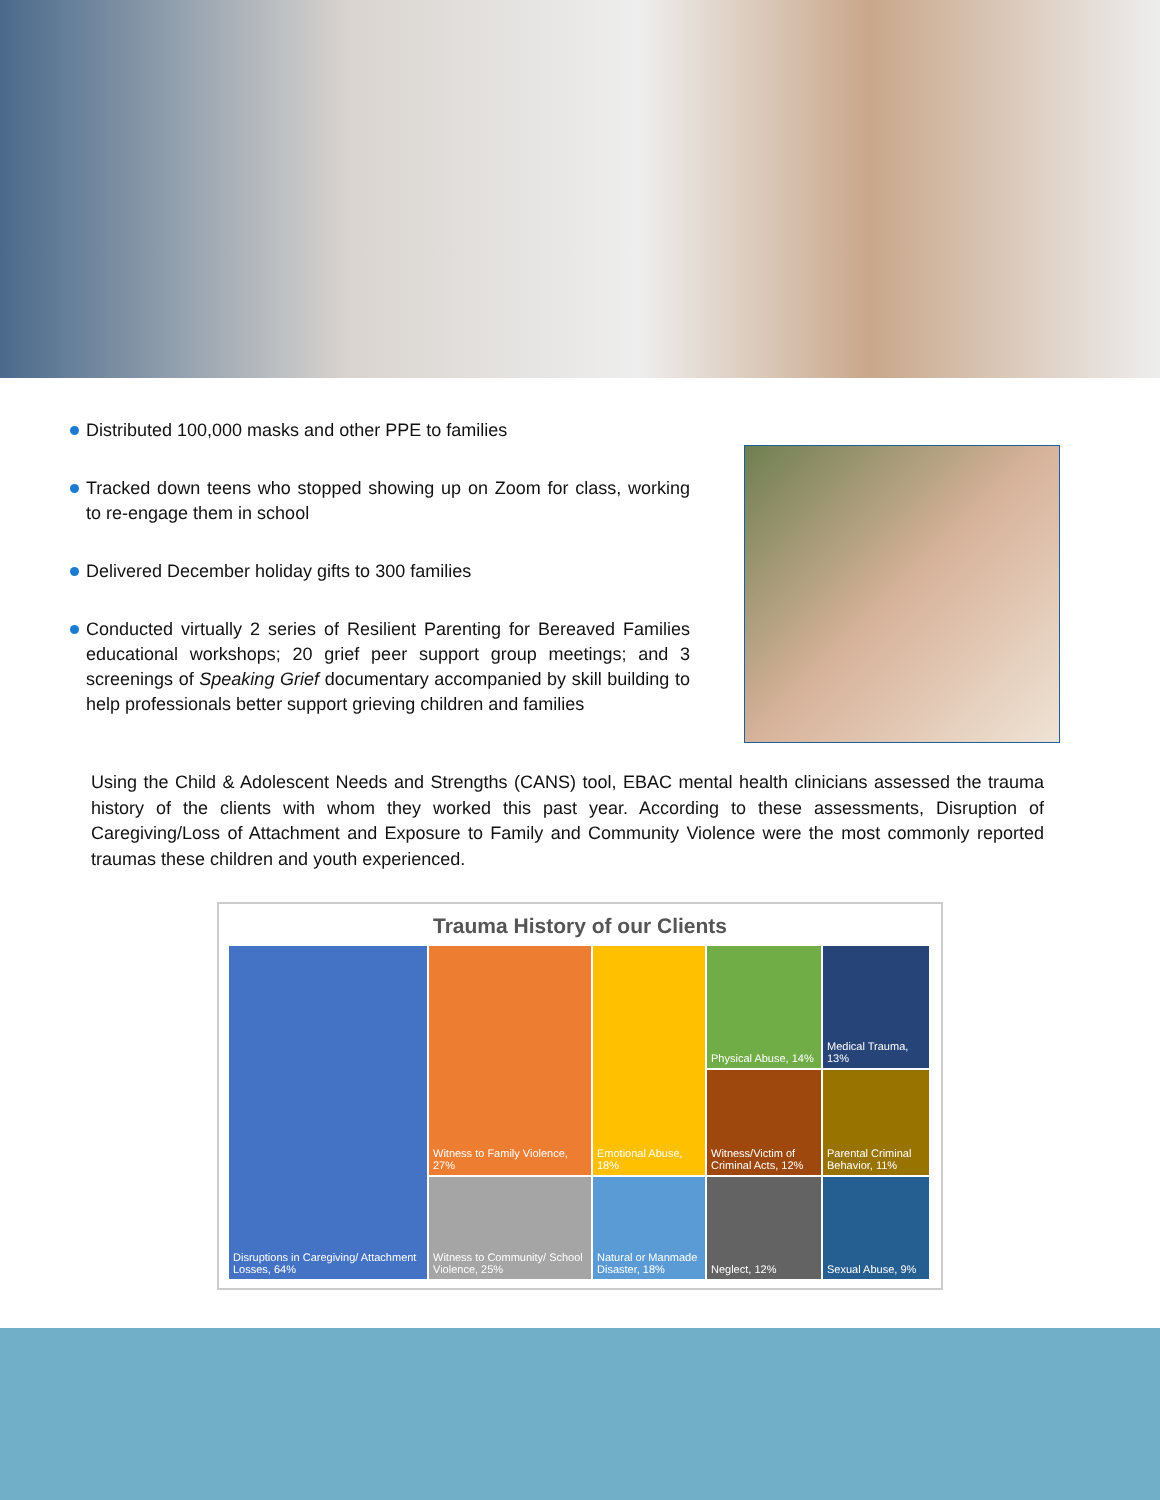Distributed 100,000 masks and other PPE to families
Tracked down teens who stopped showing up on Zoom for class, working to re-engage them in school
Delivered December holiday gifts to 300 families
Conducted virtually 2 series of Resilient Parenting for Bereaved Families educational workshops; 20 grief peer support group meetings; and 3 screenings of Speaking Grief documentary accompanied by skill building to help professionals better support grieving children and families
Using the Child & Adolescent Needs and Strengths (CANS) tool, EBAC mental health clinicians assessed the trauma history of the clients with whom they worked this past year. According to these assessments, Disruption of Caregiving/Loss of Attachment and Exposure to Family and Community Violence were the most commonly reported traumas these children and youth experienced.
Trauma History of our Clients
Disruptions in Caregiving/ Attachment Losses, 64%
Witness to Family Violence, 27%
Emotional Abuse, 18%
Physical Abuse, 14%
Medical Trauma, 13%
Witness/Victim of Criminal Acts, 12%
Parental Criminal Behavior, 11%
Witness to Community/ School Violence, 25%
Natural or Manmade Disaster, 18%
Neglect, 12%
Sexual Abuse, 9%